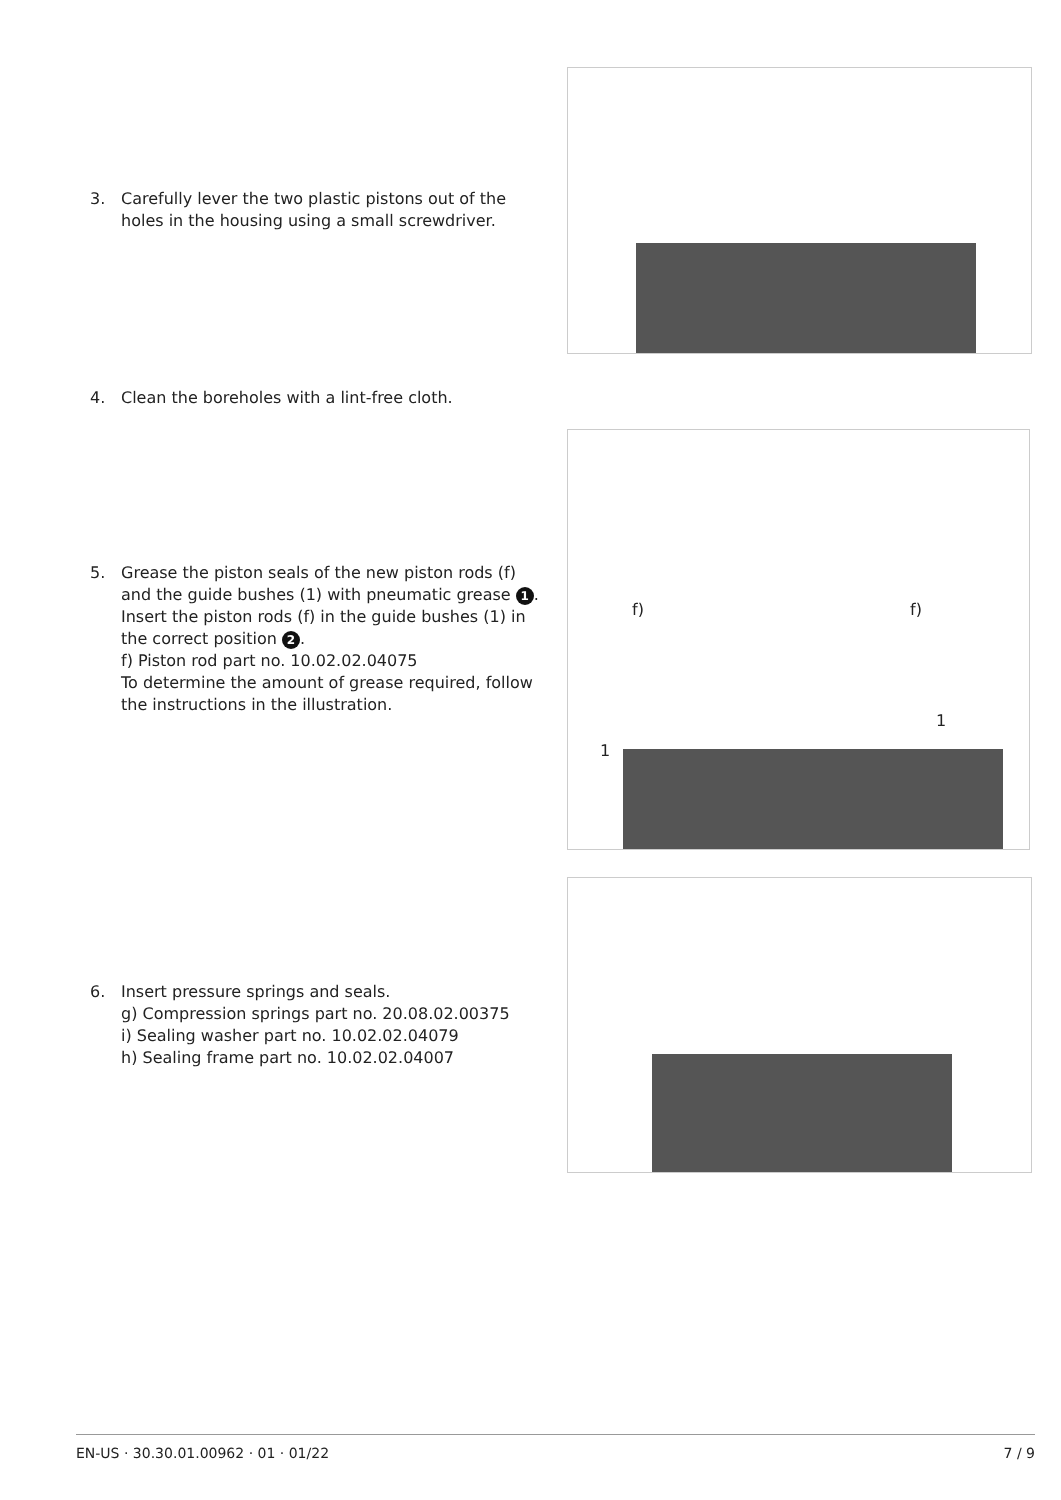3. Carefully lever the two plastic pistons out of the holes in the housing using a small screwdriver.
4. Clean the boreholes with a lint-free cloth.
5. Grease the piston seals of the new piston rods (f) and the guide bushes (1) with pneumatic grease 1.
Insert the piston rods (f) in the guide bushes (1) in the correct position 2.
f) Piston rod part no. 10.02.02.04075
To determine the amount of grease required, follow the instructions in the illustration.
f) f)
1
1
6. Insert pressure springs and seals.
g) Compression springs part no. 20.08.02.00375
i) Sealing washer part no. 10.02.02.04079
h) Sealing frame part no. 10.02.02.04007
EN-US · 30.30.01.00962 · 01 · 01/22 7 / 9